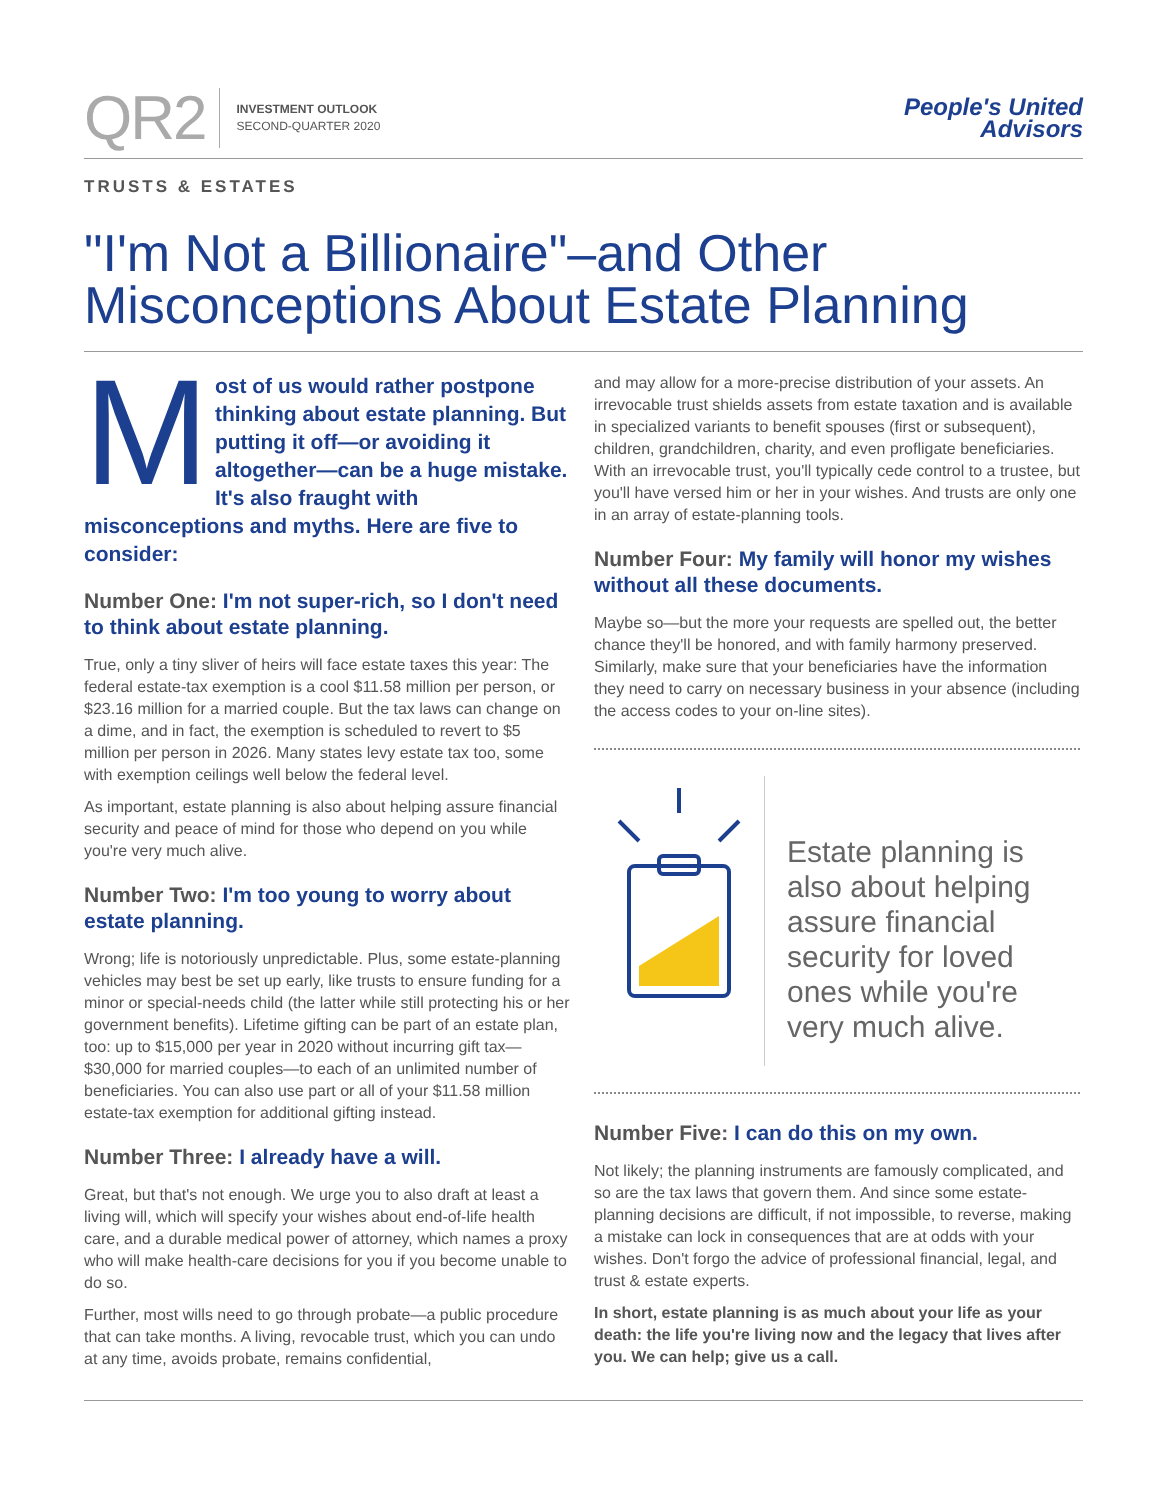QR2
INVESTMENT OUTLOOK
SECOND-QUARTER 2020
People's United
Advisors
TRUSTS & ESTATES
"I'm Not a Billionaire"–and Other
Misconceptions About Estate Planning
Most of us would rather postpone thinking about estate planning. But putting it off—or avoiding it altogether—can be a huge mistake. It's also fraught with misconceptions and myths. Here are five to consider:
Number One: I'm not super-rich, so I don't need to think about estate planning.
True, only a tiny sliver of heirs will face estate taxes this year: The federal estate-tax exemption is a cool $11.58 million per person, or $23.16 million for a married couple. But the tax laws can change on a dime, and in fact, the exemption is scheduled to revert to $5 million per person in 2026. Many states levy estate tax too, some with exemption ceilings well below the federal level.
As important, estate planning is also about helping assure financial security and peace of mind for those who depend on you while you're very much alive.
Number Two: I'm too young to worry about estate planning.
Wrong; life is notoriously unpredictable. Plus, some estate-planning vehicles may best be set up early, like trusts to ensure funding for a minor or special-needs child (the latter while still protecting his or her government benefits). Lifetime gifting can be part of an estate plan, too: up to $15,000 per year in 2020 without incurring gift tax—$30,000 for married couples—to each of an unlimited number of beneficiaries. You can also use part or all of your $11.58 million estate-tax exemption for additional gifting instead.
Number Three: I already have a will.
Great, but that's not enough. We urge you to also draft at least a living will, which will specify your wishes about end-of-life health care, and a durable medical power of attorney, which names a proxy who will make health-care decisions for you if you become unable to do so.
Further, most wills need to go through probate—a public procedure that can take months. A living, revocable trust, which you can undo at any time, avoids probate, remains confidential,
and may allow for a more-precise distribution of your assets. An irrevocable trust shields assets from estate taxation and is available in specialized variants to benefit spouses (first or subsequent), children, grandchildren, charity, and even profligate beneficiaries. With an irrevocable trust, you'll typically cede control to a trustee, but you'll have versed him or her in your wishes. And trusts are only one in an array of estate-planning tools.
Number Four: My family will honor my wishes without all these documents.
Maybe so—but the more your requests are spelled out, the better chance they'll be honored, and with family harmony preserved. Similarly, make sure that your beneficiaries have the information they need to carry on necessary business in your absence (including the access codes to your on-line sites).
Estate planning is also about helping assure financial security for loved ones while you're very much alive.
Number Five: I can do this on my own.
Not likely; the planning instruments are famously complicated, and so are the tax laws that govern them. And since some estate-planning decisions are difficult, if not impossible, to reverse, making a mistake can lock in consequences that are at odds with your wishes. Don't forgo the advice of professional financial, legal, and trust & estate experts.
In short, estate planning is as much about your life as your death: the life you're living now and the legacy that lives after you. We can help; give us a call.